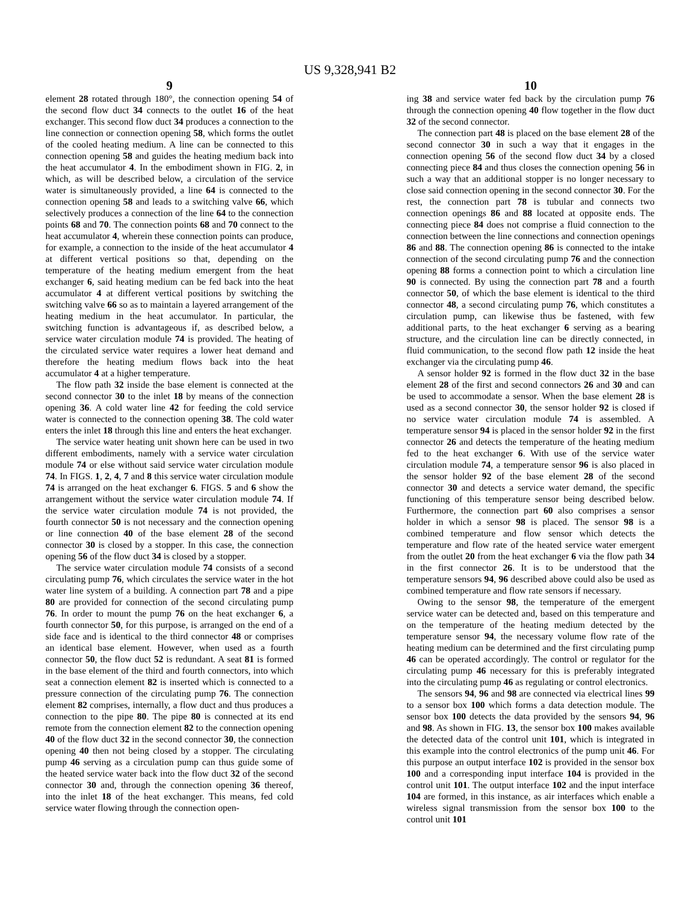US 9,328,941 B2
9
element 28 rotated through 180°, the connection opening 54 of the second flow duct 34 connects to the outlet 16 of the heat exchanger. This second flow duct 34 produces a connection to the line connection or connection opening 58, which forms the outlet of the cooled heating medium. A line can be connected to this connection opening 58 and guides the heating medium back into the heat accumulator 4. In the embodiment shown in FIG. 2, in which, as will be described below, a circulation of the service water is simultaneously provided, a line 64 is connected to the connection opening 58 and leads to a switching valve 66, which selectively produces a connection of the line 64 to the connection points 68 and 70. The connection points 68 and 70 connect to the heat accumulator 4, wherein these connection points can produce, for example, a connection to the inside of the heat accumulator 4 at different vertical positions so that, depending on the temperature of the heating medium emergent from the heat exchanger 6, said heating medium can be fed back into the heat accumulator 4 at different vertical positions by switching the switching valve 66 so as to maintain a layered arrangement of the heating medium in the heat accumulator. In particular, the switching function is advantageous if, as described below, a service water circulation module 74 is provided. The heating of the circulated service water requires a lower heat demand and therefore the heating medium flows back into the heat accumulator 4 at a higher temperature.
The flow path 32 inside the base element is connected at the second connector 30 to the inlet 18 by means of the connection opening 36. A cold water line 42 for feeding the cold service water is connected to the connection opening 38. The cold water enters the inlet 18 through this line and enters the heat exchanger.
The service water heating unit shown here can be used in two different embodiments, namely with a service water circulation module 74 or else without said service water circulation module 74. In FIGS. 1, 2, 4, 7 and 8 this service water circulation module 74 is arranged on the heat exchanger 6. FIGS. 5 and 6 show the arrangement without the service water circulation module 74. If the service water circulation module 74 is not provided, the fourth connector 50 is not necessary and the connection opening or line connection 40 of the base element 28 of the second connector 30 is closed by a stopper. In this case, the connection opening 56 of the flow duct 34 is closed by a stopper.
The service water circulation module 74 consists of a second circulating pump 76, which circulates the service water in the hot water line system of a building. A connection part 78 and a pipe 80 are provided for connection of the second circulating pump 76. In order to mount the pump 76 on the heat exchanger 6, a fourth connector 50, for this purpose, is arranged on the end of a side face and is identical to the third connector 48 or comprises an identical base element. However, when used as a fourth connector 50, the flow duct 52 is redundant. A seat 81 is formed in the base element of the third and fourth connectors, into which seat a connection element 82 is inserted which is connected to a pressure connection of the circulating pump 76. The connection element 82 comprises, internally, a flow duct and thus produces a connection to the pipe 80. The pipe 80 is connected at its end remote from the connection element 82 to the connection opening 40 of the flow duct 32 in the second connector 30, the connection opening 40 then not being closed by a stopper. The circulating pump 46 serving as a circulation pump can thus guide some of the heated service water back into the flow duct 32 of the second connector 30 and, through the connection opening 36 thereof, into the inlet 18 of the heat exchanger. This means, fed cold service water flowing through the connection open-
10
ing 38 and service water fed back by the circulation pump 76 through the connection opening 40 flow together in the flow duct 32 of the second connector.
The connection part 48 is placed on the base element 28 of the second connector 30 in such a way that it engages in the connection opening 56 of the second flow duct 34 by a closed connecting piece 84 and thus closes the connection opening 56 in such a way that an additional stopper is no longer necessary to close said connection opening in the second connector 30. For the rest, the connection part 78 is tubular and connects two connection openings 86 and 88 located at opposite ends. The connecting piece 84 does not comprise a fluid connection to the connection between the line connections and connection openings 86 and 88. The connection opening 86 is connected to the intake connection of the second circulating pump 76 and the connection opening 88 forms a connection point to which a circulation line 90 is connected. By using the connection part 78 and a fourth connector 50, of which the base element is identical to the third connector 48, a second circulating pump 76, which constitutes a circulation pump, can likewise thus be fastened, with few additional parts, to the heat exchanger 6 serving as a bearing structure, and the circulation line can be directly connected, in fluid communication, to the second flow path 12 inside the heat exchanger via the circulating pump 46.
A sensor holder 92 is formed in the flow duct 32 in the base element 28 of the first and second connectors 26 and 30 and can be used to accommodate a sensor. When the base element 28 is used as a second connector 30, the sensor holder 92 is closed if no service water circulation module 74 is assembled. A temperature sensor 94 is placed in the sensor holder 92 in the first connector 26 and detects the temperature of the heating medium fed to the heat exchanger 6. With use of the service water circulation module 74, a temperature sensor 96 is also placed in the sensor holder 92 of the base element 28 of the second connector 30 and detects a service water demand, the specific functioning of this temperature sensor being described below. Furthermore, the connection part 60 also comprises a sensor holder in which a sensor 98 is placed. The sensor 98 is a combined temperature and flow sensor which detects the temperature and flow rate of the heated service water emergent from the outlet 20 from the heat exchanger 6 via the flow path 34 in the first connector 26. It is to be understood that the temperature sensors 94, 96 described above could also be used as combined temperature and flow rate sensors if necessary.
Owing to the sensor 98, the temperature of the emergent service water can be detected and, based on this temperature and on the temperature of the heating medium detected by the temperature sensor 94, the necessary volume flow rate of the heating medium can be determined and the first circulating pump 46 can be operated accordingly. The control or regulator for the circulating pump 46 necessary for this is preferably integrated into the circulating pump 46 as regulating or control electronics.
The sensors 94, 96 and 98 are connected via electrical lines 99 to a sensor box 100 which forms a data detection module. The sensor box 100 detects the data provided by the sensors 94, 96 and 98. As shown in FIG. 13, the sensor box 100 makes available the detected data of the control unit 101, which is integrated in this example into the control electronics of the pump unit 46. For this purpose an output interface 102 is provided in the sensor box 100 and a corresponding input interface 104 is provided in the control unit 101. The output interface 102 and the input interface 104 are formed, in this instance, as air interfaces which enable a wireless signal transmission from the sensor box 100 to the control unit 101